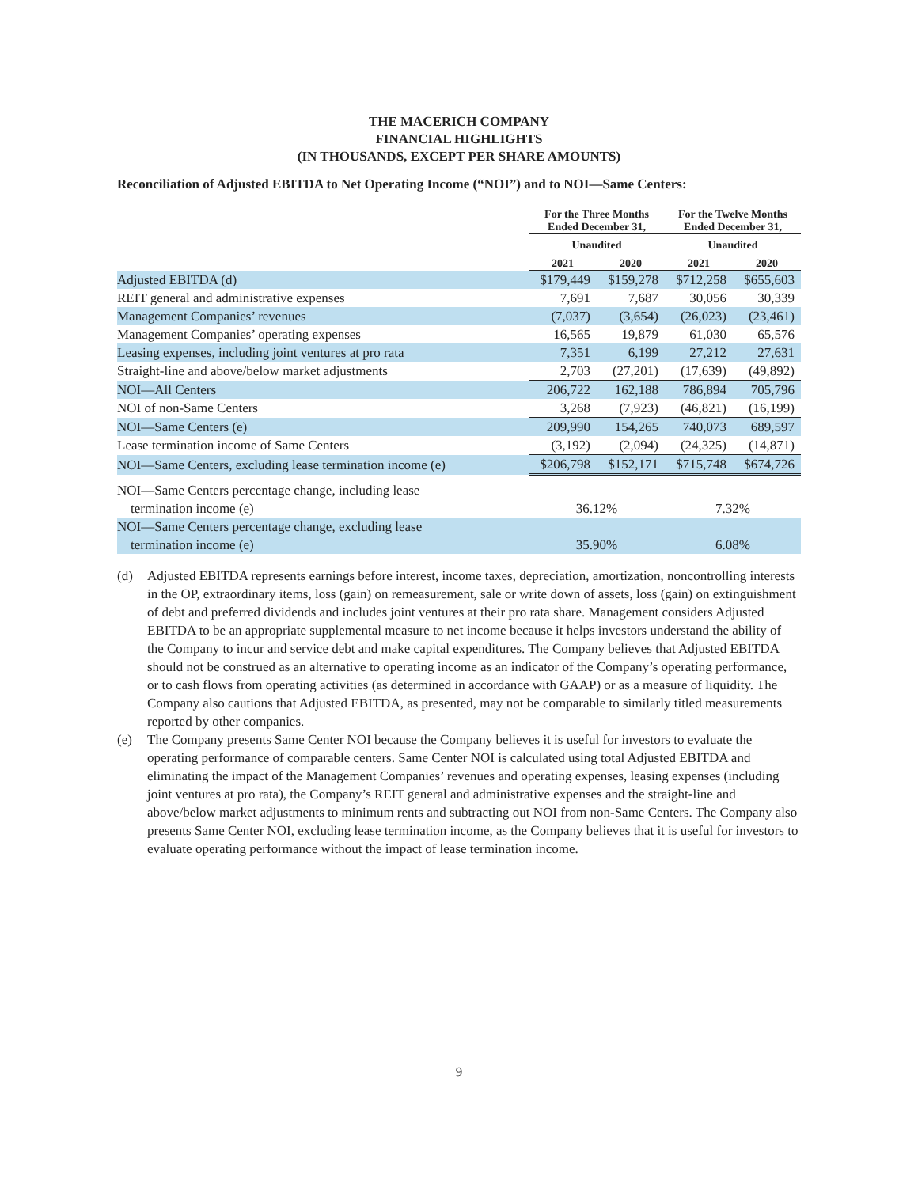THE MACERICH COMPANY
FINANCIAL HIGHLIGHTS
(IN THOUSANDS, EXCEPT PER SHARE AMOUNTS)
Reconciliation of Adjusted EBITDA to Net Operating Income (“NOI”) and to NOI—Same Centers:
| | For the Three Months Ended December 31, | | For the Twelve Months Ended December 31, | |
| --- | --- | --- | --- | --- |
| | Unaudited | | Unaudited | |
| | 2021 | 2020 | 2021 | 2020 |
| Adjusted EBITDA (d) | $179,449 | $159,278 | $712,258 | $655,603 |
| REIT general and administrative expenses | 7,691 | 7,687 | 30,056 | 30,339 |
| Management Companies’ revenues | (7,037) | (3,654) | (26,023) | (23,461) |
| Management Companies’ operating expenses | 16,565 | 19,879 | 61,030 | 65,576 |
| Leasing expenses, including joint ventures at pro rata | 7,351 | 6,199 | 27,212 | 27,631 |
| Straight-line and above/below market adjustments | 2,703 | (27,201) | (17,639) | (49,892) |
| NOI—All Centers | 206,722 | 162,188 | 786,894 | 705,796 |
| NOI of non-Same Centers | 3,268 | (7,923) | (46,821) | (16,199) |
| NOI—Same Centers (e) | 209,990 | 154,265 | 740,073 | 689,597 |
| Lease termination income of Same Centers | (3,192) | (2,094) | (24,325) | (14,871) |
| NOI—Same Centers, excluding lease termination income (e) | $206,798 | $152,171 | $715,748 | $674,726 |
| NOI—Same Centers percentage change, including lease termination income (e) | 36.12% | | 7.32% | |
| NOI—Same Centers percentage change, excluding lease termination income (e) | 35.90% | | 6.08% | |
(d) Adjusted EBITDA represents earnings before interest, income taxes, depreciation, amortization, noncontrolling interests in the OP, extraordinary items, loss (gain) on remeasurement, sale or write down of assets, loss (gain) on extinguishment of debt and preferred dividends and includes joint ventures at their pro rata share. Management considers Adjusted EBITDA to be an appropriate supplemental measure to net income because it helps investors understand the ability of the Company to incur and service debt and make capital expenditures. The Company believes that Adjusted EBITDA should not be construed as an alternative to operating income as an indicator of the Company’s operating performance, or to cash flows from operating activities (as determined in accordance with GAAP) or as a measure of liquidity. The Company also cautions that Adjusted EBITDA, as presented, may not be comparable to similarly titled measurements reported by other companies.
(e) The Company presents Same Center NOI because the Company believes it is useful for investors to evaluate the operating performance of comparable centers. Same Center NOI is calculated using total Adjusted EBITDA and eliminating the impact of the Management Companies’ revenues and operating expenses, leasing expenses (including joint ventures at pro rata), the Company’s REIT general and administrative expenses and the straight-line and above/below market adjustments to minimum rents and subtracting out NOI from non-Same Centers. The Company also presents Same Center NOI, excluding lease termination income, as the Company believes that it is useful for investors to evaluate operating performance without the impact of lease termination income.
9